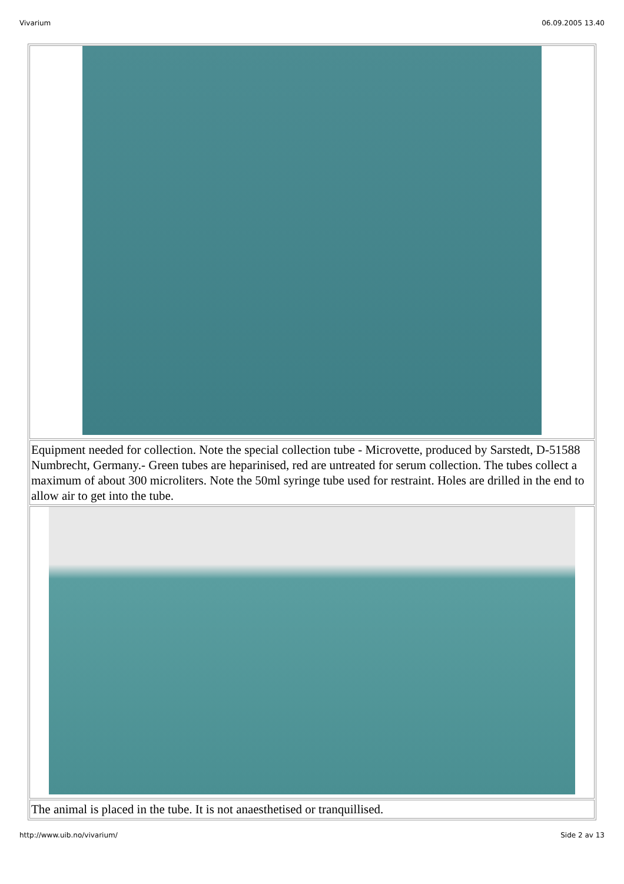Vivarium 06.09.2005 13.40
| Equipment needed for collection. Note the special collection tube - Microvette, produced by Sarstedt, D-51588 Numbrecht, Germany.- Green tubes are heparinised, red are untreated for serum collection. The tubes collect a maximum of about 300 microliters. Note the 50ml syringe tube used for restraint. Holes are drilled in the end to allow air to get into the tube. |
| The animal is placed in the tube. It is not anaesthetised or tranquillised. |
http://www.uib.no/vivarium/ Side 2 av 13